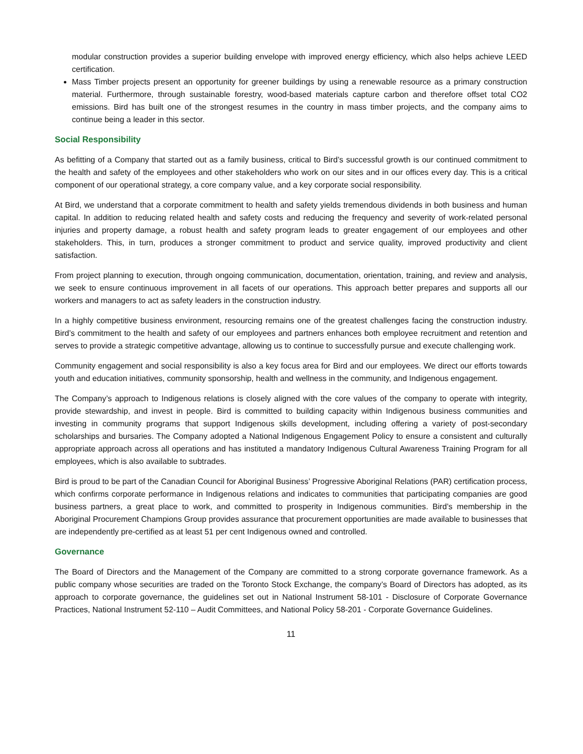modular construction provides a superior building envelope with improved energy efficiency, which also helps achieve LEED certification.
Mass Timber projects present an opportunity for greener buildings by using a renewable resource as a primary construction material. Furthermore, through sustainable forestry, wood-based materials capture carbon and therefore offset total CO2 emissions. Bird has built one of the strongest resumes in the country in mass timber projects, and the company aims to continue being a leader in this sector.
Social Responsibility
As befitting of a Company that started out as a family business, critical to Bird’s successful growth is our continued commitment to the health and safety of the employees and other stakeholders who work on our sites and in our offices every day. This is a critical component of our operational strategy, a core company value, and a key corporate social responsibility.
At Bird, we understand that a corporate commitment to health and safety yields tremendous dividends in both business and human capital. In addition to reducing related health and safety costs and reducing the frequency and severity of work-related personal injuries and property damage, a robust health and safety program leads to greater engagement of our employees and other stakeholders. This, in turn, produces a stronger commitment to product and service quality, improved productivity and client satisfaction.
From project planning to execution, through ongoing communication, documentation, orientation, training, and review and analysis, we seek to ensure continuous improvement in all facets of our operations. This approach better prepares and supports all our workers and managers to act as safety leaders in the construction industry.
In a highly competitive business environment, resourcing remains one of the greatest challenges facing the construction industry. Bird’s commitment to the health and safety of our employees and partners enhances both employee recruitment and retention and serves to provide a strategic competitive advantage, allowing us to continue to successfully pursue and execute challenging work.
Community engagement and social responsibility is also a key focus area for Bird and our employees. We direct our efforts towards youth and education initiatives, community sponsorship, health and wellness in the community, and Indigenous engagement.
The Company’s approach to Indigenous relations is closely aligned with the core values of the company to operate with integrity, provide stewardship, and invest in people. Bird is committed to building capacity within Indigenous business communities and investing in community programs that support Indigenous skills development, including offering a variety of post-secondary scholarships and bursaries. The Company adopted a National Indigenous Engagement Policy to ensure a consistent and culturally appropriate approach across all operations and has instituted a mandatory Indigenous Cultural Awareness Training Program for all employees, which is also available to subtrades.
Bird is proud to be part of the Canadian Council for Aboriginal Business’ Progressive Aboriginal Relations (PAR) certification process, which confirms corporate performance in Indigenous relations and indicates to communities that participating companies are good business partners, a great place to work, and committed to prosperity in Indigenous communities. Bird’s membership in the Aboriginal Procurement Champions Group provides assurance that procurement opportunities are made available to businesses that are independently pre-certified as at least 51 per cent Indigenous owned and controlled.
Governance
The Board of Directors and the Management of the Company are committed to a strong corporate governance framework. As a public company whose securities are traded on the Toronto Stock Exchange, the company’s Board of Directors has adopted, as its approach to corporate governance, the guidelines set out in National Instrument 58-101 - Disclosure of Corporate Governance Practices, National Instrument 52-110 – Audit Committees, and National Policy 58-201 - Corporate Governance Guidelines.
11